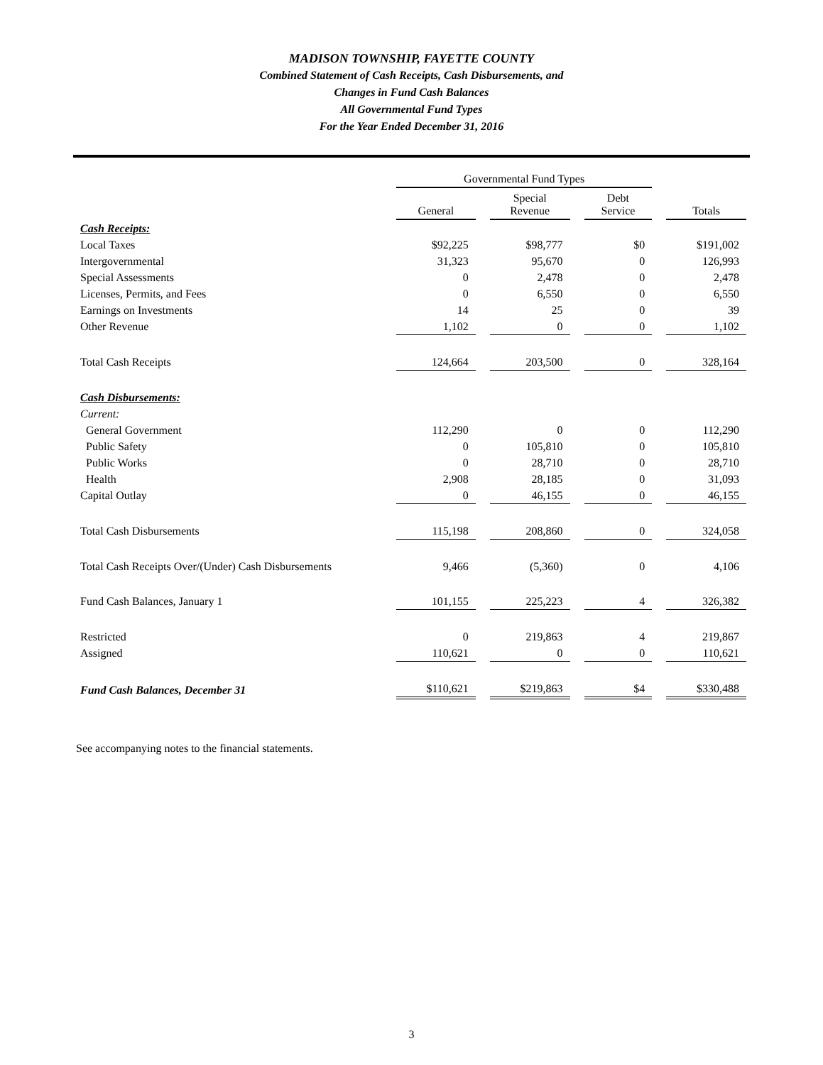MADISON TOWNSHIP, FAYETTE COUNTY
Combined Statement of Cash Receipts, Cash Disbursements, and
Changes in Fund Cash Balances
All Governmental Fund Types
For the Year Ended December 31, 2016
| | Governmental Fund Types | | | | | | |
| --- | --- | --- | --- | --- | --- | --- | --- |
| | General | | Special Revenue | | Debt Service | | Totals |
| Cash Receipts: | | | | | | | |
| Local Taxes | $92,225 | | $98,777 | | $0 | | $191,002 |
| Intergovernmental | 31,323 | | 95,670 | | 0 | | 126,993 |
| Special Assessments | 0 | | 2,478 | | 0 | | 2,478 |
| Licenses, Permits, and Fees | 0 | | 6,550 | | 0 | | 6,550 |
| Earnings on Investments | 14 | | 25 | | 0 | | 39 |
| Other Revenue | 1,102 | | 0 | | 0 | | 1,102 |
| Total Cash Receipts | 124,664 | | 203,500 | | 0 | | 328,164 |
| Cash Disbursements: | | | | | | | |
| Current: | | | | | | | |
| General Government | 112,290 | | 0 | | 0 | | 112,290 |
| Public Safety | 0 | | 105,810 | | 0 | | 105,810 |
| Public Works | 0 | | 28,710 | | 0 | | 28,710 |
| Health | 2,908 | | 28,185 | | 0 | | 31,093 |
| Capital Outlay | 0 | | 46,155 | | 0 | | 46,155 |
| Total Cash Disbursements | 115,198 | | 208,860 | | 0 | | 324,058 |
| Total Cash Receipts Over/(Under) Cash Disbursements | 9,466 | | (5,360) | | 0 | | 4,106 |
| Fund Cash Balances, January 1 | 101,155 | | 225,223 | | 4 | | 326,382 |
| Restricted | 0 | | 219,863 | | 4 | | 219,867 |
| Assigned | 110,621 | | 0 | | 0 | | 110,621 |
| Fund Cash Balances, December 31 | $110,621 | | $219,863 | | $4 | | $330,488 |
See accompanying notes to the financial statements.
3